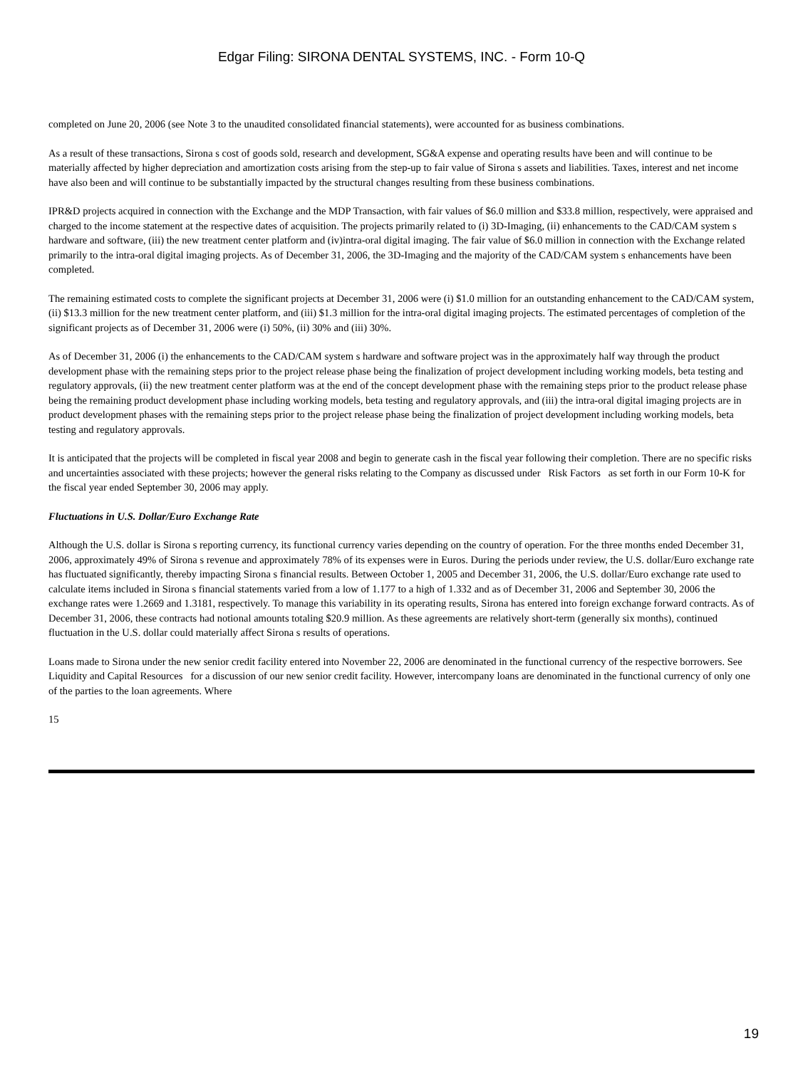Edgar Filing: SIRONA DENTAL SYSTEMS, INC. - Form 10-Q
completed on June 20, 2006 (see Note 3 to the unaudited consolidated financial statements), were accounted for as business combinations.
As a result of these transactions, Sirona s cost of goods sold, research and development, SG&A expense and operating results have been and will continue to be materially affected by higher depreciation and amortization costs arising from the step-up to fair value of Sirona s assets and liabilities. Taxes, interest and net income have also been and will continue to be substantially impacted by the structural changes resulting from these business combinations.
IPR&D projects acquired in connection with the Exchange and the MDP Transaction, with fair values of $6.0 million and $33.8 million, respectively, were appraised and charged to the income statement at the respective dates of acquisition. The projects primarily related to (i) 3D-Imaging, (ii) enhancements to the CAD/CAM system s hardware and software, (iii) the new treatment center platform and (iv)intra-oral digital imaging. The fair value of $6.0 million in connection with the Exchange related primarily to the intra-oral digital imaging projects. As of December 31, 2006, the 3D-Imaging and the majority of the CAD/CAM system s enhancements have been completed.
The remaining estimated costs to complete the significant projects at December 31, 2006 were (i) $1.0 million for an outstanding enhancement to the CAD/CAM system, (ii) $13.3 million for the new treatment center platform, and (iii) $1.3 million for the intra-oral digital imaging projects. The estimated percentages of completion of the significant projects as of December 31, 2006 were (i) 50%, (ii) 30% and (iii) 30%.
As of December 31, 2006 (i) the enhancements to the CAD/CAM system s hardware and software project was in the approximately half way through the product development phase with the remaining steps prior to the project release phase being the finalization of project development including working models, beta testing and regulatory approvals, (ii) the new treatment center platform was at the end of the concept development phase with the remaining steps prior to the product release phase being the remaining product development phase including working models, beta testing and regulatory approvals, and (iii) the intra-oral digital imaging projects are in product development phases with the remaining steps prior to the project release phase being the finalization of project development including working models, beta testing and regulatory approvals.
It is anticipated that the projects will be completed in fiscal year 2008 and begin to generate cash in the fiscal year following their completion. There are no specific risks and uncertainties associated with these projects; however the general risks relating to the Company as discussed under Risk Factors as set forth in our Form 10-K for the fiscal year ended September 30, 2006 may apply.
Fluctuations in U.S. Dollar/Euro Exchange Rate
Although the U.S. dollar is Sirona s reporting currency, its functional currency varies depending on the country of operation. For the three months ended December 31, 2006, approximately 49% of Sirona s revenue and approximately 78% of its expenses were in Euros. During the periods under review, the U.S. dollar/Euro exchange rate has fluctuated significantly, thereby impacting Sirona s financial results. Between October 1, 2005 and December 31, 2006, the U.S. dollar/Euro exchange rate used to calculate items included in Sirona s financial statements varied from a low of 1.177 to a high of 1.332 and as of December 31, 2006 and September 30, 2006 the exchange rates were 1.2669 and 1.3181, respectively. To manage this variability in its operating results, Sirona has entered into foreign exchange forward contracts. As of December 31, 2006, these contracts had notional amounts totaling $20.9 million. As these agreements are relatively short-term (generally six months), continued fluctuation in the U.S. dollar could materially affect Sirona s results of operations.
Loans made to Sirona under the new senior credit facility entered into November 22, 2006 are denominated in the functional currency of the respective borrowers. See Liquidity and Capital Resources for a discussion of our new senior credit facility. However, intercompany loans are denominated in the functional currency of only one of the parties to the loan agreements. Where
15
19